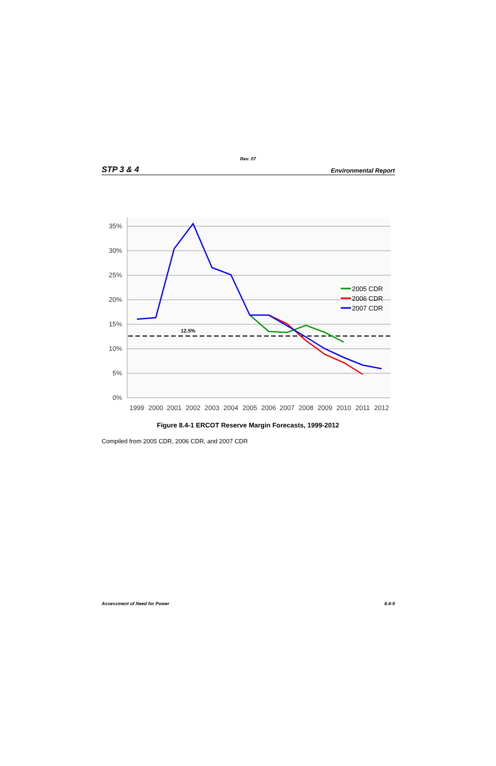Rev. 07
STP 3 & 4 Environmental Report
35%
30%
25%
20%
15%
10%
5%
0%
1999
2000
2001
2002
2003
2004
2005
2006
2007
2008
2009
2010
2011
2012
12.5%
2005 CDR
2006 CDR
2007 CDR
Figure 8.4-1 ERCOT Reserve Margin Forecasts, 1999-2012
Compiled from 2005 CDR, 2006 CDR, and 2007 CDR
Assessment of Need for Power 8.4-9